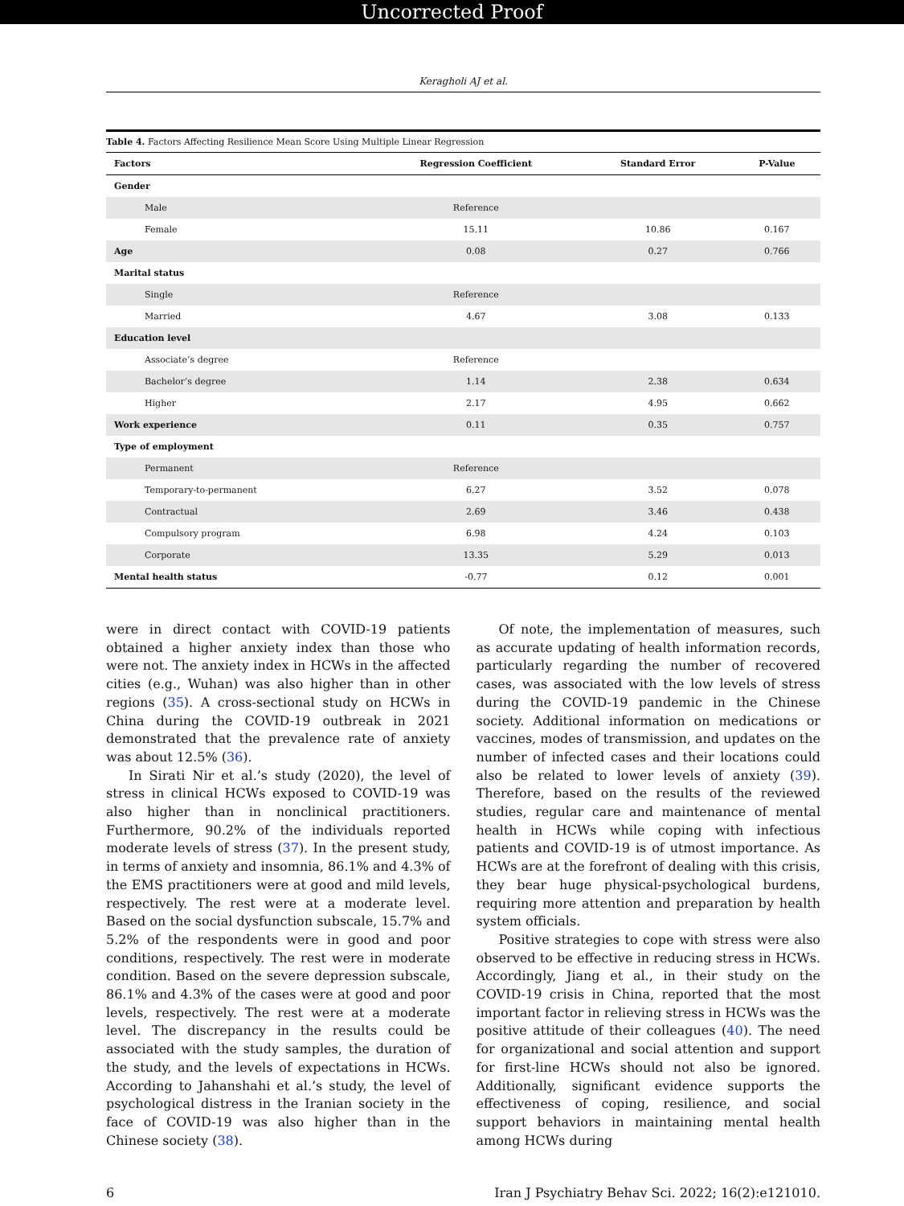Uncorrected Proof
Keragholi AJ et al.
Table 4. Factors Affecting Resilience Mean Score Using Multiple Linear Regression
| Factors | Regression Coefficient | Standard Error | P-Value |
| --- | --- | --- | --- |
| Gender | | | |
| Male | Reference | | |
| Female | 15.11 | 10.86 | 0.167 |
| Age | 0.08 | 0.27 | 0.766 |
| Marital status | | | |
| Single | Reference | | |
| Married | 4.67 | 3.08 | 0.133 |
| Education level | | | |
| Associate’s degree | Reference | | |
| Bachelor’s degree | 1.14 | 2.38 | 0.634 |
| Higher | 2.17 | 4.95 | 0.662 |
| Work experience | 0.11 | 0.35 | 0.757 |
| Type of employment | | | |
| Permanent | Reference | | |
| Temporary-to-permanent | 6.27 | 3.52 | 0.078 |
| Contractual | 2.69 | 3.46 | 0.438 |
| Compulsory program | 6.98 | 4.24 | 0.103 |
| Corporate | 13.35 | 5.29 | 0.013 |
| Mental health status | -0.77 | 0.12 | 0.001 |
were in direct contact with COVID-19 patients obtained a higher anxiety index than those who were not. The anxiety index in HCWs in the affected cities (e.g., Wuhan) was also higher than in other regions (35). A cross-sectional study on HCWs in China during the COVID-19 outbreak in 2021 demonstrated that the prevalence rate of anxiety was about 12.5% (36).
In Sirati Nir et al.’s study (2020), the level of stress in clinical HCWs exposed to COVID-19 was also higher than in nonclinical practitioners. Furthermore, 90.2% of the individuals reported moderate levels of stress (37). In the present study, in terms of anxiety and insomnia, 86.1% and 4.3% of the EMS practitioners were at good and mild levels, respectively. The rest were at a moderate level. Based on the social dysfunction subscale, 15.7% and 5.2% of the respondents were in good and poor conditions, respectively. The rest were in moderate condition. Based on the severe depression subscale, 86.1% and 4.3% of the cases were at good and poor levels, respectively. The rest were at a moderate level. The discrepancy in the results could be associated with the study samples, the duration of the study, and the levels of expectations in HCWs. According to Jahanshahi et al.’s study, the level of psychological distress in the Iranian society in the face of COVID-19 was also higher than in the Chinese society (38).
Of note, the implementation of measures, such as accurate updating of health information records, particularly regarding the number of recovered cases, was associated with the low levels of stress during the COVID-19 pandemic in the Chinese society. Additional information on medications or vaccines, modes of transmission, and updates on the number of infected cases and their locations could also be related to lower levels of anxiety (39). Therefore, based on the results of the reviewed studies, regular care and maintenance of mental health in HCWs while coping with infectious patients and COVID-19 is of utmost importance. As HCWs are at the forefront of dealing with this crisis, they bear huge physical-psychological burdens, requiring more attention and preparation by health system officials.
Positive strategies to cope with stress were also observed to be effective in reducing stress in HCWs. Accordingly, Jiang et al., in their study on the COVID-19 crisis in China, reported that the most important factor in relieving stress in HCWs was the positive attitude of their colleagues (40). The need for organizational and social attention and support for first-line HCWs should not also be ignored. Additionally, significant evidence supports the effectiveness of coping, resilience, and social support behaviors in maintaining mental health among HCWs during
6 Iran J Psychiatry Behav Sci. 2022; 16(2):e121010.